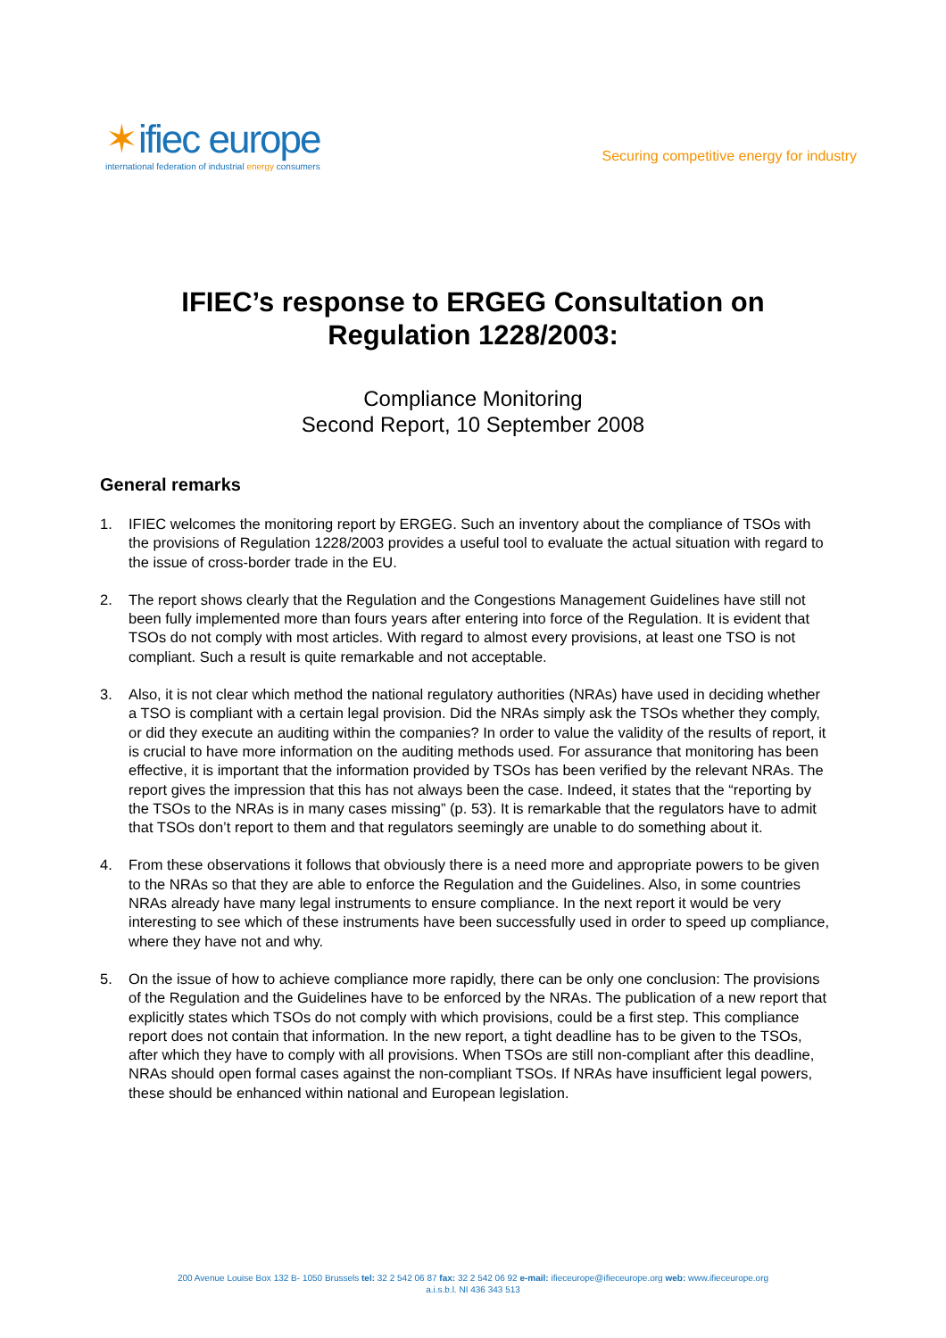✶ifiec europe
international federation of industrial energy consumers
Securing competitive energy for industry
IFIEC’s response to ERGEG Consultation on
Regulation 1228/2003:
Compliance Monitoring
Second Report, 10 September 2008
General remarks
1. IFIEC welcomes the monitoring report by ERGEG. Such an inventory about the compliance of TSOs with the provisions of Regulation 1228/2003 provides a useful tool to evaluate the actual situation with regard to the issue of cross-border trade in the EU.
2. The report shows clearly that the Regulation and the Congestions Management Guidelines have still not been fully implemented more than fours years after entering into force of the Regulation. It is evident that TSOs do not comply with most articles. With regard to almost every provisions, at least one TSO is not compliant. Such a result is quite remarkable and not acceptable.
3. Also, it is not clear which method the national regulatory authorities (NRAs) have used in deciding whether a TSO is compliant with a certain legal provision. Did the NRAs simply ask the TSOs whether they comply, or did they execute an auditing within the companies? In order to value the validity of the results of report, it is crucial to have more information on the auditing methods used. For assurance that monitoring has been effective, it is important that the information provided by TSOs has been verified by the relevant NRAs. The report gives the impression that this has not always been the case. Indeed, it states that the “reporting by the TSOs to the NRAs is in many cases missing” (p. 53). It is remarkable that the regulators have to admit that TSOs don’t report to them and that regulators seemingly are unable to do something about it.
4. From these observations it follows that obviously there is a need more and appropriate powers to be given to the NRAs so that they are able to enforce the Regulation and the Guidelines. Also, in some countries NRAs already have many legal instruments to ensure compliance. In the next report it would be very interesting to see which of these instruments have been successfully used in order to speed up compliance, where they have not and why.
5. On the issue of how to achieve compliance more rapidly, there can be only one conclusion: The provisions of the Regulation and the Guidelines have to be enforced by the NRAs. The publication of a new report that explicitly states which TSOs do not comply with which provisions, could be a first step. This compliance report does not contain that information. In the new report, a tight deadline has to be given to the TSOs, after which they have to comply with all provisions. When TSOs are still non-compliant after this deadline, NRAs should open formal cases against the non-compliant TSOs. If NRAs have insufficient legal powers, these should be enhanced within national and European legislation.
200 Avenue Louise Box 132 B- 1050 Brussels tel: 32 2 542 06 87 fax: 32 2 542 06 92 e-mail: ifieceurope@ifieceurope.org web: www.ifieceurope.org
a.i.s.b.l. NI 436 343 513